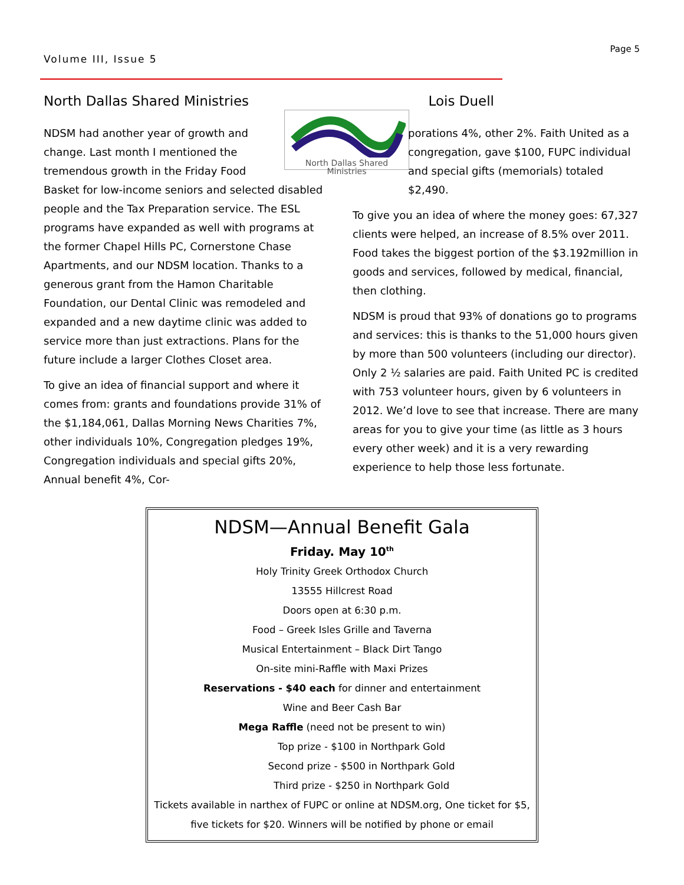Volume III, Issue 5
Page 5
North Dallas Shared Ministries Lois Duell
North Dallas Shared Ministries
NDSM had another year of growth and change. Last month I mentioned the tremendous growth in the Friday Food Basket for low-income seniors and selected disabled people and the Tax Preparation service. The ESL programs have expanded as well with programs at the former Chapel Hills PC, Cornerstone Chase Apartments, and our NDSM location. Thanks to a generous grant from the Hamon Charitable Foundation, our Dental Clinic was remodeled and expanded and a new daytime clinic was added to service more than just extractions. Plans for the future include a larger Clothes Closet area.
To give an idea of financial support and where it comes from: grants and foundations provide 31% of the $1,184,061, Dallas Morning News Charities 7%, other individuals 10%, Congregation pledges 19%, Congregation individuals and special gifts 20%, Annual benefit 4%, Cor-
porations 4%, other 2%. Faith United as a congregation, gave $100, FUPC individual and special gifts (memorials) totaled $2,490.
To give you an idea of where the money goes: 67,327 clients were helped, an increase of 8.5% over 2011. Food takes the biggest portion of the $3.192million in goods and services, followed by medical, financial, then clothing.
NDSM is proud that 93% of donations go to programs and services: this is thanks to the 51,000 hours given by more than 500 volunteers (including our director). Only 2 ½ salaries are paid. Faith United PC is credited with 753 volunteer hours, given by 6 volunteers in 2012. We’d love to see that increase. There are many areas for you to give your time (as little as 3 hours every other week) and it is a very rewarding experience to help those less fortunate.
NDSM—Annual Benefit Gala
Friday. May 10<sup>th</sup>
Holy Trinity Greek Orthodox Church
13555 Hillcrest Road
Doors open at 6:30 p.m.
Food – Greek Isles Grille and Taverna
Musical Entertainment – Black Dirt Tango
On-site mini-Raffle with Maxi Prizes
Reservations - $40 each for dinner and entertainment
Wine and Beer Cash Bar
Mega Raffle (need not be present to win)
Top prize - $100 in Northpark Gold
Second prize - $500 in Northpark Gold
Third prize - $250 in Northpark Gold
Tickets available in narthex of FUPC or online at NDSM.org, One ticket for $5,
five tickets for $20. Winners will be notified by phone or email